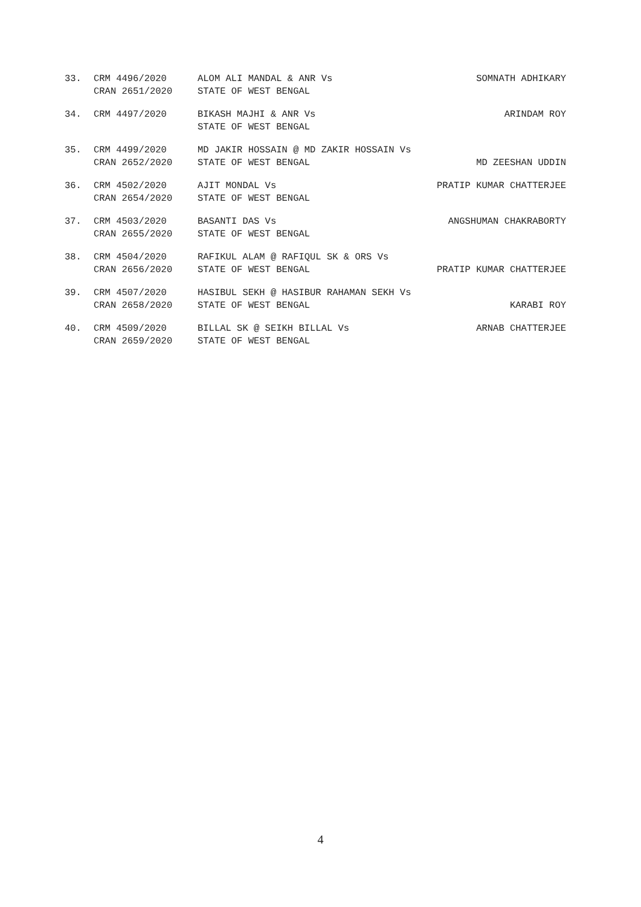33. CRM 4496/2020 ALOM ALI MANDAL & ANR Vs SOMNATH ADHIKARY
CRAN 2651/2020 STATE OF WEST BENGAL
34. CRM 4497/2020 BIKASH MAJHI & ANR Vs ARINDAM ROY
STATE OF WEST BENGAL
35. CRM 4499/2020 MD JAKIR HOSSAIN @ MD ZAKIR HOSSAIN Vs
CRAN 2652/2020 STATE OF WEST BENGAL MD ZEESHAN UDDIN
36. CRM 4502/2020 AJIT MONDAL Vs PRATIP KUMAR CHATTERJEE
CRAN 2654/2020 STATE OF WEST BENGAL
37. CRM 4503/2020 BASANTI DAS Vs ANGSHUMAN CHAKRABORTY
CRAN 2655/2020 STATE OF WEST BENGAL
38. CRM 4504/2020 RAFIKUL ALAM @ RAFIQUL SK & ORS Vs
CRAN 2656/2020 STATE OF WEST BENGAL PRATIP KUMAR CHATTERJEE
39. CRM 4507/2020 HASIBUL SEKH @ HASIBUR RAHAMAN SEKH Vs
CRAN 2658/2020 STATE OF WEST BENGAL KARABI ROY
40. CRM 4509/2020 BILLAL SK @ SEIKH BILLAL Vs ARNAB CHATTERJEE
CRAN 2659/2020 STATE OF WEST BENGAL
4